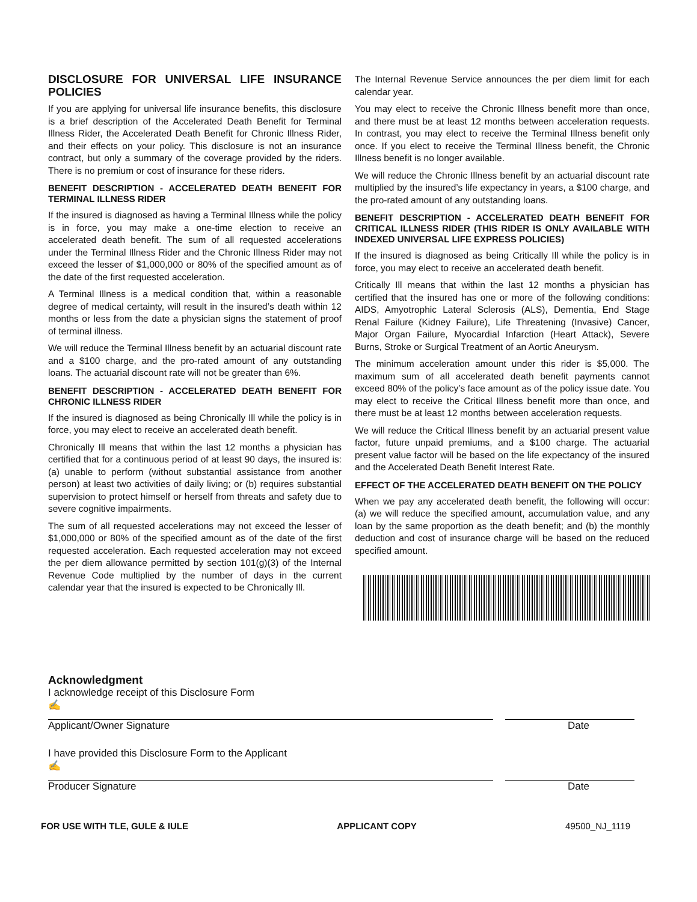DISCLOSURE FOR UNIVERSAL LIFE INSURANCE POLICIES
If you are applying for universal life insurance benefits, this disclosure is a brief description of the Accelerated Death Benefit for Terminal Illness Rider, the Accelerated Death Benefit for Chronic Illness Rider, and their effects on your policy. This disclosure is not an insurance contract, but only a summary of the coverage provided by the riders. There is no premium or cost of insurance for these riders.
BENEFIT DESCRIPTION - ACCELERATED DEATH BENEFIT FOR TERMINAL ILLNESS RIDER
If the insured is diagnosed as having a Terminal Illness while the policy is in force, you may make a one-time election to receive an accelerated death benefit. The sum of all requested accelerations under the Terminal Illness Rider and the Chronic Illness Rider may not exceed the lesser of $1,000,000 or 80% of the specified amount as of the date of the first requested acceleration.
A Terminal Illness is a medical condition that, within a reasonable degree of medical certainty, will result in the insured’s death within 12 months or less from the date a physician signs the statement of proof of terminal illness.
We will reduce the Terminal Illness benefit by an actuarial discount rate and a $100 charge, and the pro-rated amount of any outstanding loans. The actuarial discount rate will not be greater than 6%.
BENEFIT DESCRIPTION - ACCELERATED DEATH BENEFIT FOR CHRONIC ILLNESS RIDER
If the insured is diagnosed as being Chronically Ill while the policy is in force, you may elect to receive an accelerated death benefit.
Chronically Ill means that within the last 12 months a physician has certified that for a continuous period of at least 90 days, the insured is: (a) unable to perform (without substantial assistance from another person) at least two activities of daily living; or (b) requires substantial supervision to protect himself or herself from threats and safety due to severe cognitive impairments.
The sum of all requested accelerations may not exceed the lesser of $1,000,000 or 80% of the specified amount as of the date of the first requested acceleration. Each requested acceleration may not exceed the per diem allowance permitted by section 101(g)(3) of the Internal Revenue Code multiplied by the number of days in the current calendar year that the insured is expected to be Chronically Ill.
The Internal Revenue Service announces the per diem limit for each calendar year.
You may elect to receive the Chronic Illness benefit more than once, and there must be at least 12 months between acceleration requests. In contrast, you may elect to receive the Terminal Illness benefit only once. If you elect to receive the Terminal Illness benefit, the Chronic Illness benefit is no longer available.
We will reduce the Chronic Illness benefit by an actuarial discount rate multiplied by the insured’s life expectancy in years, a $100 charge, and the pro-rated amount of any outstanding loans.
BENEFIT DESCRIPTION - ACCELERATED DEATH BENEFIT FOR CRITICAL ILLNESS RIDER (THIS RIDER IS ONLY AVAILABLE WITH INDEXED UNIVERSAL LIFE EXPRESS POLICIES)
If the insured is diagnosed as being Critically Ill while the policy is in force, you may elect to receive an accelerated death benefit.
Critically Ill means that within the last 12 months a physician has certified that the insured has one or more of the following conditions: AIDS, Amyotrophic Lateral Sclerosis (ALS), Dementia, End Stage Renal Failure (Kidney Failure), Life Threatening (Invasive) Cancer, Major Organ Failure, Myocardial Infarction (Heart Attack), Severe Burns, Stroke or Surgical Treatment of an Aortic Aneurysm.
The minimum acceleration amount under this rider is $5,000. The maximum sum of all accelerated death benefit payments cannot exceed 80% of the policy’s face amount as of the policy issue date. You may elect to receive the Critical Illness benefit more than once, and there must be at least 12 months between acceleration requests.
We will reduce the Critical Illness benefit by an actuarial present value factor, future unpaid premiums, and a $100 charge. The actuarial present value factor will be based on the life expectancy of the insured and the Accelerated Death Benefit Interest Rate.
EFFECT OF THE ACCELERATED DEATH BENEFIT ON THE POLICY
When we pay any accelerated death benefit, the following will occur: (a) we will reduce the specified amount, accumulation value, and any loan by the same proportion as the death benefit; and (b) the monthly deduction and cost of insurance charge will be based on the reduced specified amount.
Acknowledgment
I acknowledge receipt of this Disclosure Form
✍
Applicant/Owner Signature Date
I have provided this Disclosure Form to the Applicant
✍
Producer Signature Date
FOR USE WITH TLE, GULE & IULE APPLICANT COPY 49500_NJ_1119